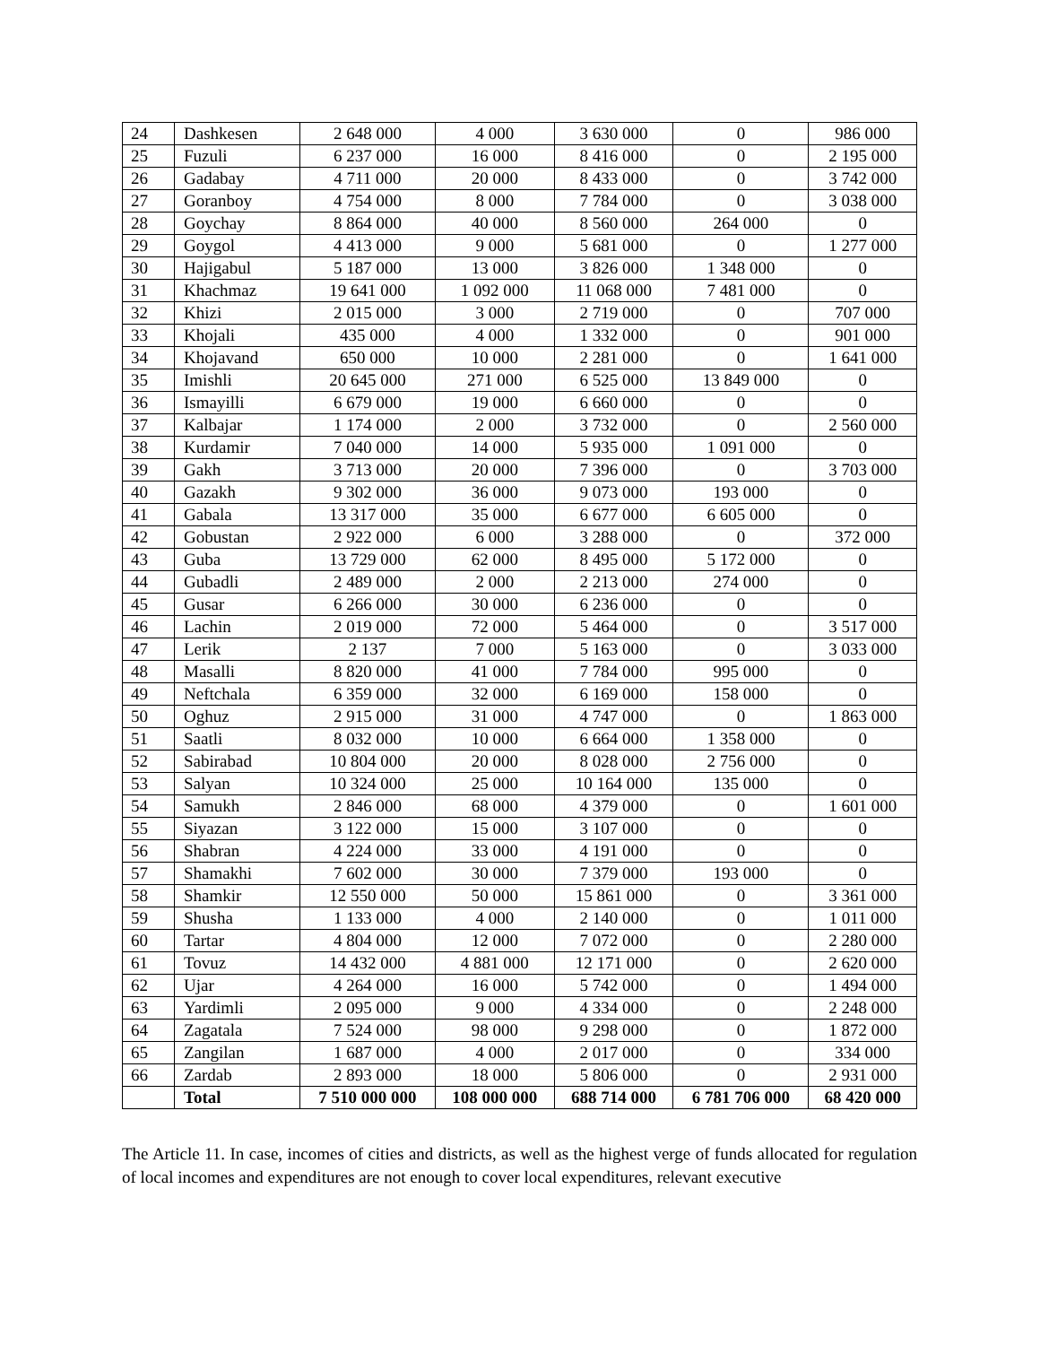| 24 | Dashkesen | 2 648 000 | 4 000 | 3 630 000 | 0 | 986 000 |
| 25 | Fuzuli | 6 237 000 | 16 000 | 8 416 000 | 0 | 2 195 000 |
| 26 | Gadabay | 4 711 000 | 20 000 | 8 433 000 | 0 | 3 742 000 |
| 27 | Goranboy | 4 754 000 | 8 000 | 7 784 000 | 0 | 3 038 000 |
| 28 | Goychay | 8 864 000 | 40 000 | 8 560 000 | 264 000 | 0 |
| 29 | Goygol | 4 413 000 | 9 000 | 5 681 000 | 0 | 1 277 000 |
| 30 | Hajigabul | 5 187 000 | 13 000 | 3 826 000 | 1 348 000 | 0 |
| 31 | Khachmaz | 19 641 000 | 1 092 000 | 11 068 000 | 7 481 000 | 0 |
| 32 | Khizi | 2 015 000 | 3 000 | 2 719 000 | 0 | 707 000 |
| 33 | Khojali | 435 000 | 4 000 | 1 332 000 | 0 | 901 000 |
| 34 | Khojavand | 650 000 | 10 000 | 2 281 000 | 0 | 1 641 000 |
| 35 | Imishli | 20 645 000 | 271 000 | 6 525 000 | 13 849 000 | 0 |
| 36 | Ismayilli | 6 679 000 | 19 000 | 6 660 000 | 0 | 0 |
| 37 | Kalbajar | 1 174 000 | 2 000 | 3 732 000 | 0 | 2 560 000 |
| 38 | Kurdamir | 7 040 000 | 14 000 | 5 935 000 | 1 091 000 | 0 |
| 39 | Gakh | 3 713 000 | 20 000 | 7 396 000 | 0 | 3 703 000 |
| 40 | Gazakh | 9 302 000 | 36 000 | 9 073 000 | 193 000 | 0 |
| 41 | Gabala | 13 317 000 | 35 000 | 6 677 000 | 6 605 000 | 0 |
| 42 | Gobustan | 2 922 000 | 6 000 | 3 288 000 | 0 | 372 000 |
| 43 | Guba | 13 729 000 | 62 000 | 8 495 000 | 5 172 000 | 0 |
| 44 | Gubadli | 2 489 000 | 2 000 | 2 213 000 | 274 000 | 0 |
| 45 | Gusar | 6 266 000 | 30 000 | 6 236 000 | 0 | 0 |
| 46 | Lachin | 2 019 000 | 72 000 | 5 464 000 | 0 | 3 517 000 |
| 47 | Lerik | 2 137 | 7 000 | 5 163 000 | 0 | 3 033 000 |
| 48 | Masalli | 8 820 000 | 41 000 | 7 784 000 | 995 000 | 0 |
| 49 | Neftchala | 6 359 000 | 32 000 | 6 169 000 | 158 000 | 0 |
| 50 | Oghuz | 2 915 000 | 31 000 | 4 747 000 | 0 | 1 863 000 |
| 51 | Saatli | 8 032 000 | 10 000 | 6 664 000 | 1 358 000 | 0 |
| 52 | Sabirabad | 10 804 000 | 20 000 | 8 028 000 | 2 756 000 | 0 |
| 53 | Salyan | 10 324 000 | 25 000 | 10 164 000 | 135 000 | 0 |
| 54 | Samukh | 2 846 000 | 68 000 | 4 379 000 | 0 | 1 601 000 |
| 55 | Siyazan | 3 122 000 | 15 000 | 3 107 000 | 0 | 0 |
| 56 | Shabran | 4 224 000 | 33 000 | 4 191 000 | 0 | 0 |
| 57 | Shamakhi | 7 602 000 | 30 000 | 7 379 000 | 193 000 | 0 |
| 58 | Shamkir | 12 550 000 | 50 000 | 15 861 000 | 0 | 3 361 000 |
| 59 | Shusha | 1 133 000 | 4 000 | 2 140 000 | 0 | 1 011 000 |
| 60 | Tartar | 4 804 000 | 12 000 | 7 072 000 | 0 | 2 280 000 |
| 61 | Tovuz | 14 432 000 | 4 881 000 | 12 171 000 | 0 | 2 620 000 |
| 62 | Ujar | 4 264 000 | 16 000 | 5 742 000 | 0 | 1 494 000 |
| 63 | Yardimli | 2 095 000 | 9 000 | 4 334 000 | 0 | 2 248 000 |
| 64 | Zagatala | 7 524 000 | 98 000 | 9 298 000 | 0 | 1 872 000 |
| 65 | Zangilan | 1 687 000 | 4 000 | 2 017 000 | 0 | 334 000 |
| 66 | Zardab | 2 893 000 | 18 000 | 5 806 000 | 0 | 2 931 000 |
| | Total | 7 510 000 000 | 108 000 000 | 688 714 000 | 6 781 706 000 | 68 420 000 |
The Article 11. In case, incomes of cities and districts, as well as the highest verge of funds allocated for regulation of local incomes and expenditures are not enough to cover local expenditures, relevant executive